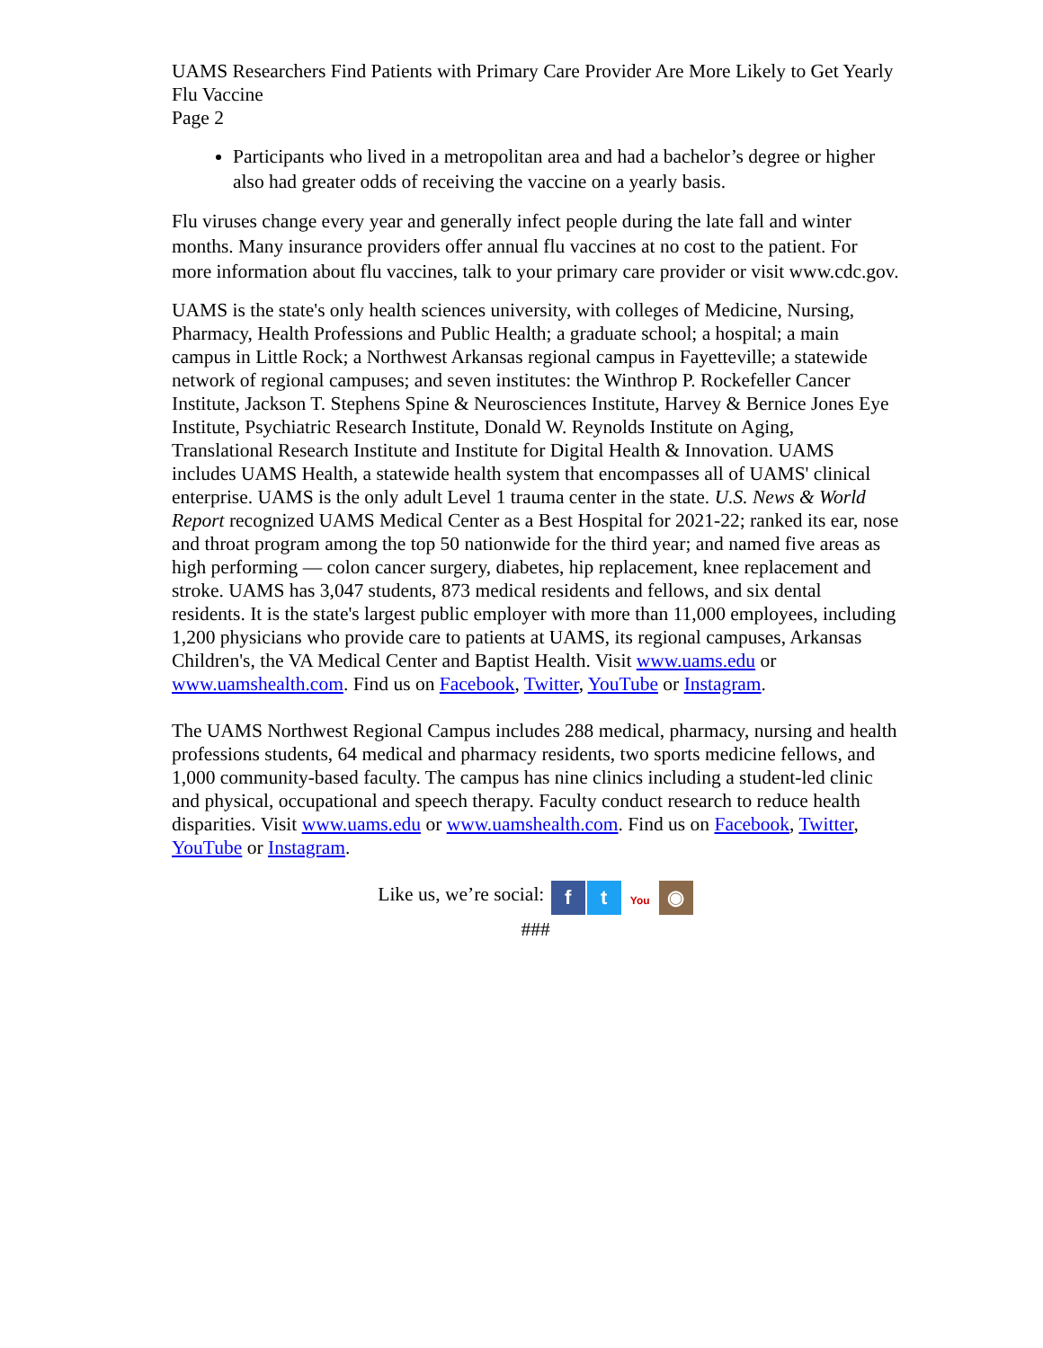UAMS Researchers Find Patients with Primary Care Provider Are More Likely to Get Yearly Flu Vaccine
Page 2
Participants who lived in a metropolitan area and had a bachelor’s degree or higher also had greater odds of receiving the vaccine on a yearly basis.
Flu viruses change every year and generally infect people during the late fall and winter months. Many insurance providers offer annual flu vaccines at no cost to the patient. For more information about flu vaccines, talk to your primary care provider or visit www.cdc.gov.
UAMS is the state's only health sciences university, with colleges of Medicine, Nursing, Pharmacy, Health Professions and Public Health; a graduate school; a hospital; a main campus in Little Rock; a Northwest Arkansas regional campus in Fayetteville; a statewide network of regional campuses; and seven institutes: the Winthrop P. Rockefeller Cancer Institute, Jackson T. Stephens Spine & Neurosciences Institute, Harvey & Bernice Jones Eye Institute, Psychiatric Research Institute, Donald W. Reynolds Institute on Aging, Translational Research Institute and Institute for Digital Health & Innovation. UAMS includes UAMS Health, a statewide health system that encompasses all of UAMS' clinical enterprise. UAMS is the only adult Level 1 trauma center in the state. U.S. News & World Report recognized UAMS Medical Center as a Best Hospital for 2021-22; ranked its ear, nose and throat program among the top 50 nationwide for the third year; and named five areas as high performing — colon cancer surgery, diabetes, hip replacement, knee replacement and stroke. UAMS has 3,047 students, 873 medical residents and fellows, and six dental residents. It is the state's largest public employer with more than 11,000 employees, including 1,200 physicians who provide care to patients at UAMS, its regional campuses, Arkansas Children's, the VA Medical Center and Baptist Health. Visit www.uams.edu or www.uamshealth.com. Find us on Facebook, Twitter, YouTube or Instagram.
The UAMS Northwest Regional Campus includes 288 medical, pharmacy, nursing and health professions students, 64 medical and pharmacy residents, two sports medicine fellows, and 1,000 community-based faculty. The campus has nine clinics including a student-led clinic and physical, occupational and speech therapy. Faculty conduct research to reduce health disparities. Visit www.uams.edu or www.uamshealth.com. Find us on Facebook, Twitter, YouTube or Instagram.
Like us, we’re social: f t You
◉
###